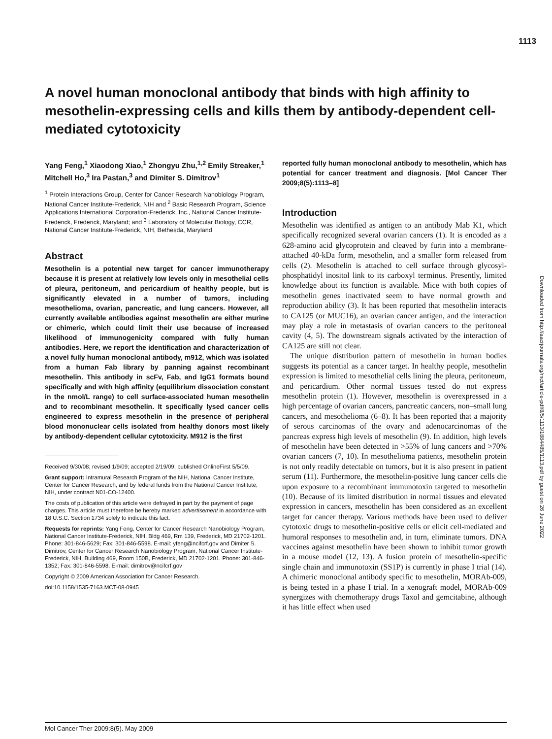1113
Downloaded from http://aacrjournals.org/mct/article-pdf/8/5/1113/1884485/1113.pdf by guest on 26 June 2022
A novel human monoclonal antibody that binds with high affinity to mesothelin-expressing cells and kills them by antibody-dependent cell-mediated cytotoxicity
Yang Feng,<sup>1</sup> Xiaodong Xiao,<sup>1</sup> Zhongyu Zhu,<sup>1,2</sup> Emily Streaker,<sup>1</sup> Mitchell Ho,<sup>3</sup> Ira Pastan,<sup>3</sup> and Dimiter S. Dimitrov<sup>1</sup>
<sup>1</sup> Protein Interactions Group, Center for Cancer Research Nanobiology Program, National Cancer Institute-Frederick, NIH and <sup>2</sup> Basic Research Program, Science Applications International Corporation-Frederick, Inc., National Cancer Institute-Frederick, Frederick, Maryland; and <sup>3</sup> Laboratory of Molecular Biology, CCR, National Cancer Institute-Frederick, NIH, Bethesda, Maryland
Abstract
Mesothelin is a potential new target for cancer immunotherapy because it is present at relatively low levels only in mesothelial cells of pleura, peritoneum, and pericardium of healthy people, but is significantly elevated in a number of tumors, including mesothelioma, ovarian, pancreatic, and lung cancers. However, all currently available antibodies against mesothelin are either murine or chimeric, which could limit their use because of increased likelihood of immunogenicity compared with fully human antibodies. Here, we report the identification and characterization of a novel fully human monoclonal antibody, m912, which was isolated from a human Fab library by panning against recombinant mesothelin. This antibody in scFv, Fab, and IgG1 formats bound specifically and with high affinity (equilibrium dissociation constant in the nmol/L range) to cell surface-associated human mesothelin and to recombinant mesothelin. It specifically lysed cancer cells engineered to express mesothelin in the presence of peripheral blood mononuclear cells isolated from healthy donors most likely by antibody-dependent cellular cytotoxicity. M912 is the first
Received 9/30/08; revised 1/9/09; accepted 2/19/09; published OnlineFirst 5/5/09.
Grant support: Intramural Research Program of the NIH, National Cancer Institute, Center for Cancer Research, and by federal funds from the National Cancer Institute, NIH, under contract N01-CO-12400.
The costs of publication of this article were defrayed in part by the payment of page charges. This article must therefore be hereby marked advertisement in accordance with 18 U.S.C. Section 1734 solely to indicate this fact.
Requests for reprints: Yang Feng, Center for Cancer Research Nanobiology Program, National Cancer Institute-Frederick, NIH, Bldg 469, Rm 139, Frederick, MD 21702-1201. Phone: 301-846-5629; Fax: 301-846-5598. E-mail: yfeng@ncifcrf.gov and Dimiter S. Dimitrov, Center for Cancer Research Nanobiology Program, National Cancer Institute-Frederick, NIH, Building 469, Room 150B, Frederick, MD 21702-1201. Phone: 301-846-1352; Fax: 301-846-5598. E-mail: dimitrov@ncifcrf.gov
Copyright © 2009 American Association for Cancer Research.
doi:10.1158/1535-7163.MCT-08-0945
reported fully human monoclonal antibody to mesothelin, which has potential for cancer treatment and diagnosis. [Mol Cancer Ther 2009;8(5):1113–8]
Introduction
Mesothelin was identified as antigen to an antibody Mab K1, which specifically recognized several ovarian cancers (1). It is encoded as a 628-amino acid glycoprotein and cleaved by furin into a membrane-attached 40-kDa form, mesothelin, and a smaller form released from cells (2). Mesothelin is attached to cell surface through glycosyl-phosphatidyl inositol link to its carboxyl terminus. Presently, limited knowledge about its function is available. Mice with both copies of mesothelin genes inactivated seem to have normal growth and reproduction ability (3). It has been reported that mesothelin interacts to CA125 (or MUC16), an ovarian cancer antigen, and the interaction may play a role in metastasis of ovarian cancers to the peritoneal cavity (4, 5). The downstream signals activated by the interaction of CA125 are still not clear.
The unique distribution pattern of mesothelin in human bodies suggests its potential as a cancer target. In healthy people, mesothelin expression is limited to mesothelial cells lining the pleura, peritoneum, and pericardium. Other normal tissues tested do not express mesothelin protein (1). However, mesothelin is overexpressed in a high percentage of ovarian cancers, pancreatic cancers, non–small lung cancers, and mesothelioma (6–8). It has been reported that a majority of serous carcinomas of the ovary and adenocarcinomas of the pancreas express high levels of mesothelin (9). In addition, high levels of mesothelin have been detected in >55% of lung cancers and >70% ovarian cancers (7, 10). In mesothelioma patients, mesothelin protein is not only readily detectable on tumors, but it is also present in patient serum (11). Furthermore, the mesothelin-positive lung cancer cells die upon exposure to a recombinant immunotoxin targeted to mesothelin (10). Because of its limited distribution in normal tissues and elevated expression in cancers, mesothelin has been considered as an excellent target for cancer therapy. Various methods have been used to deliver cytotoxic drugs to mesothelin-positive cells or elicit cell-mediated and humoral responses to mesothelin and, in turn, eliminate tumors. DNA vaccines against mesothelin have been shown to inhibit tumor growth in a mouse model (12, 13). A fusion protein of mesothelin-specific single chain and immunotoxin (SS1P) is currently in phase I trial (14). A chimeric monoclonal antibody specific to mesothelin, MORAb-009, is being tested in a phase I trial. In a xenograft model, MORAb-009 synergizes with chemotherapy drugs Taxol and gemcitabine, although it has little effect when used
Mol Cancer Ther 2009;8(5). May 2009